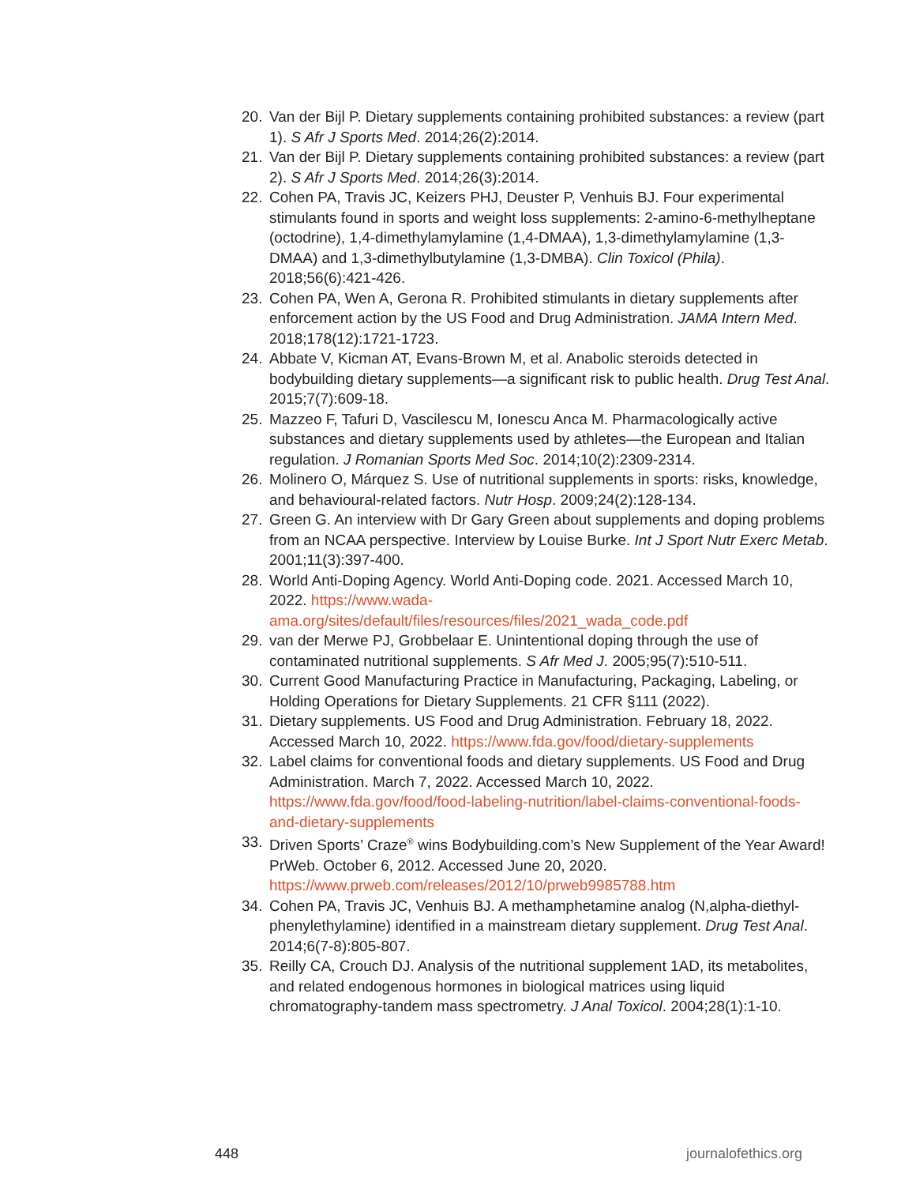20. Van der Bijl P. Dietary supplements containing prohibited substances: a review (part 1). S Afr J Sports Med. 2014;26(2):2014.
21. Van der Bijl P. Dietary supplements containing prohibited substances: a review (part 2). S Afr J Sports Med. 2014;26(3):2014.
22. Cohen PA, Travis JC, Keizers PHJ, Deuster P, Venhuis BJ. Four experimental stimulants found in sports and weight loss supplements: 2-amino-6-methylheptane (octodrine), 1,4-dimethylamylamine (1,4-DMAA), 1,3-dimethylamylamine (1,3-DMAA) and 1,3-dimethylbutylamine (1,3-DMBA). Clin Toxicol (Phila). 2018;56(6):421-426.
23. Cohen PA, Wen A, Gerona R. Prohibited stimulants in dietary supplements after enforcement action by the US Food and Drug Administration. JAMA Intern Med. 2018;178(12):1721-1723.
24. Abbate V, Kicman AT, Evans-Brown M, et al. Anabolic steroids detected in bodybuilding dietary supplements—a significant risk to public health. Drug Test Anal. 2015;7(7):609-18.
25. Mazzeo F, Tafuri D, Vascilescu M, Ionescu Anca M. Pharmacologically active substances and dietary supplements used by athletes—the European and Italian regulation. J Romanian Sports Med Soc. 2014;10(2):2309-2314.
26. Molinero O, Márquez S. Use of nutritional supplements in sports: risks, knowledge, and behavioural-related factors. Nutr Hosp. 2009;24(2):128-134.
27. Green G. An interview with Dr Gary Green about supplements and doping problems from an NCAA perspective. Interview by Louise Burke. Int J Sport Nutr Exerc Metab. 2001;11(3):397-400.
28. World Anti-Doping Agency. World Anti-Doping code. 2021. Accessed March 10, 2022. https://www.wada-ama.org/sites/default/files/resources/files/2021_wada_code.pdf
29. van der Merwe PJ, Grobbelaar E. Unintentional doping through the use of contaminated nutritional supplements. S Afr Med J. 2005;95(7):510-511.
30. Current Good Manufacturing Practice in Manufacturing, Packaging, Labeling, or Holding Operations for Dietary Supplements. 21 CFR §111 (2022).
31. Dietary supplements. US Food and Drug Administration. February 18, 2022. Accessed March 10, 2022. https://www.fda.gov/food/dietary-supplements
32. Label claims for conventional foods and dietary supplements. US Food and Drug Administration. March 7, 2022. Accessed March 10, 2022. https://www.fda.gov/food/food-labeling-nutrition/label-claims-conventional-foods-and-dietary-supplements
33. Driven Sports’ Craze<sup>®</sup> wins Bodybuilding.com’s New Supplement of the Year Award! PrWeb. October 6, 2012. Accessed June 20, 2020. https://www.prweb.com/releases/2012/10/prweb9985788.htm
34. Cohen PA, Travis JC, Venhuis BJ. A methamphetamine analog (N,alpha-diethyl-phenylethylamine) identified in a mainstream dietary supplement. Drug Test Anal. 2014;6(7-8):805-807.
35. Reilly CA, Crouch DJ. Analysis of the nutritional supplement 1AD, its metabolites, and related endogenous hormones in biological matrices using liquid chromatography-tandem mass spectrometry. J Anal Toxicol. 2004;28(1):1-10.
448 journalofethics.org